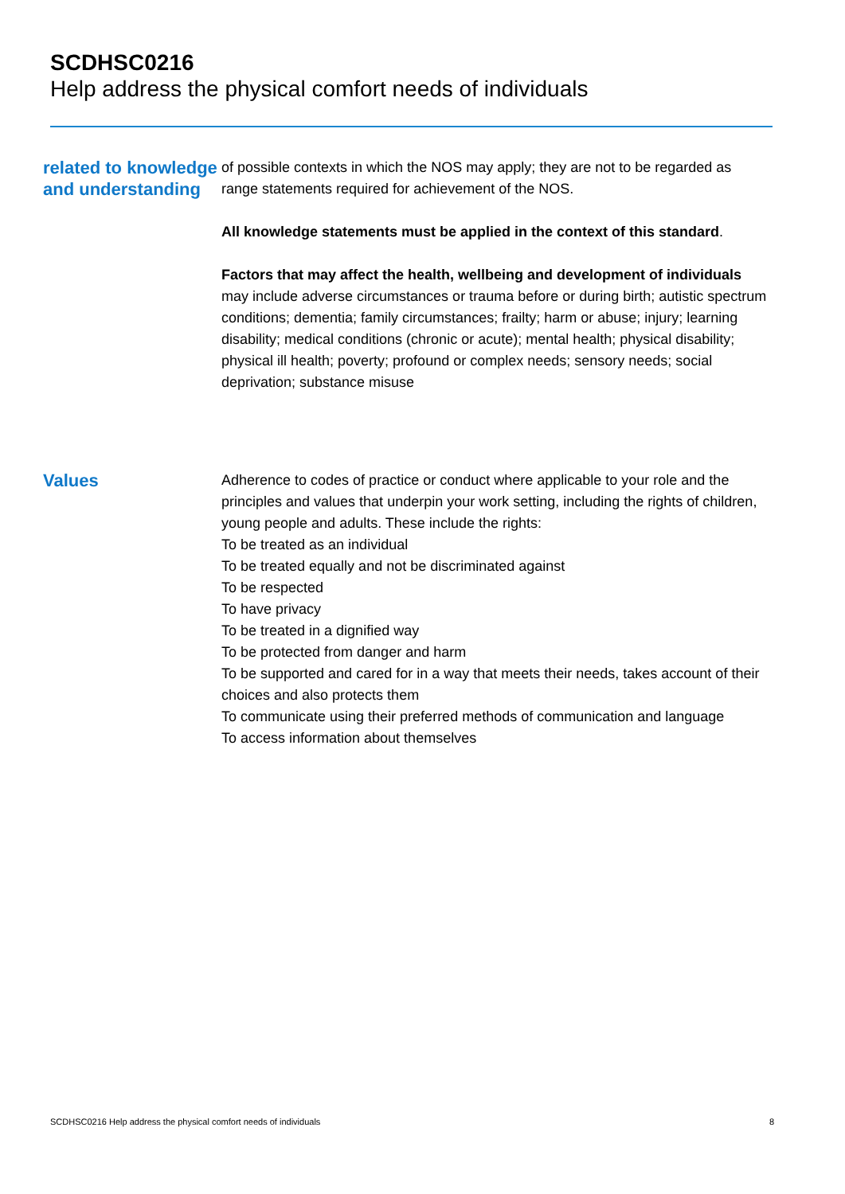SCDHSC0216
Help address the physical comfort needs of individuals
related to knowledge and understanding
of possible contexts in which the NOS may apply; they are not to be regarded as range statements required for achievement of the NOS.
All knowledge statements must be applied in the context of this standard.
Factors that may affect the health, wellbeing and development of individuals may include adverse circumstances or trauma before or during birth; autistic spectrum conditions; dementia; family circumstances; frailty; harm or abuse; injury; learning disability; medical conditions (chronic or acute); mental health; physical disability; physical ill health; poverty; profound or complex needs; sensory needs; social deprivation; substance misuse
Values
Adherence to codes of practice or conduct where applicable to your role and the principles and values that underpin your work setting, including the rights of children, young people and adults. These include the rights:
To be treated as an individual
To be treated equally and not be discriminated against
To be respected
To have privacy
To be treated in a dignified way
To be protected from danger and harm
To be supported and cared for in a way that meets their needs, takes account of their choices and also protects them
To communicate using their preferred methods of communication and language
To access information about themselves
SCDHSC0216 Help address the physical comfort needs of individuals 8